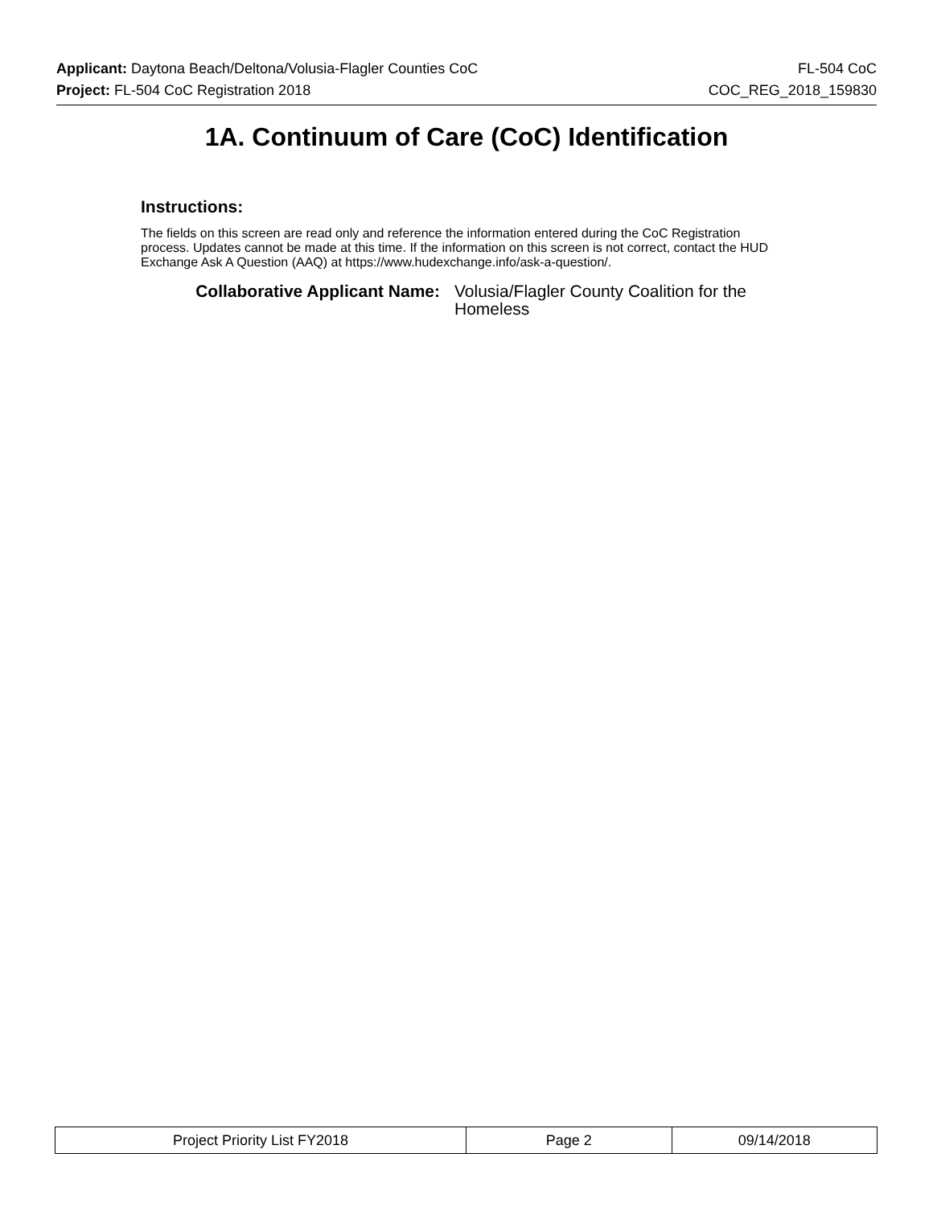Applicant: Daytona Beach/Deltona/Volusia-Flagler Counties CoC FL-504 CoC
Project: FL-504 CoC Registration 2018 COC_REG_2018_159830
1A. Continuum of Care (CoC) Identification
Instructions:
The fields on this screen are read only and reference the information entered during the CoC Registration process. Updates cannot be made at this time. If the information on this screen is not correct, contact the HUD Exchange Ask A Question (AAQ) at https://www.hudexchange.info/ask-a-question/.
Collaborative Applicant Name: Volusia/Flagler County Coalition for the Homeless
| Project Priority List FY2018 | Page 2 | 09/14/2018 |